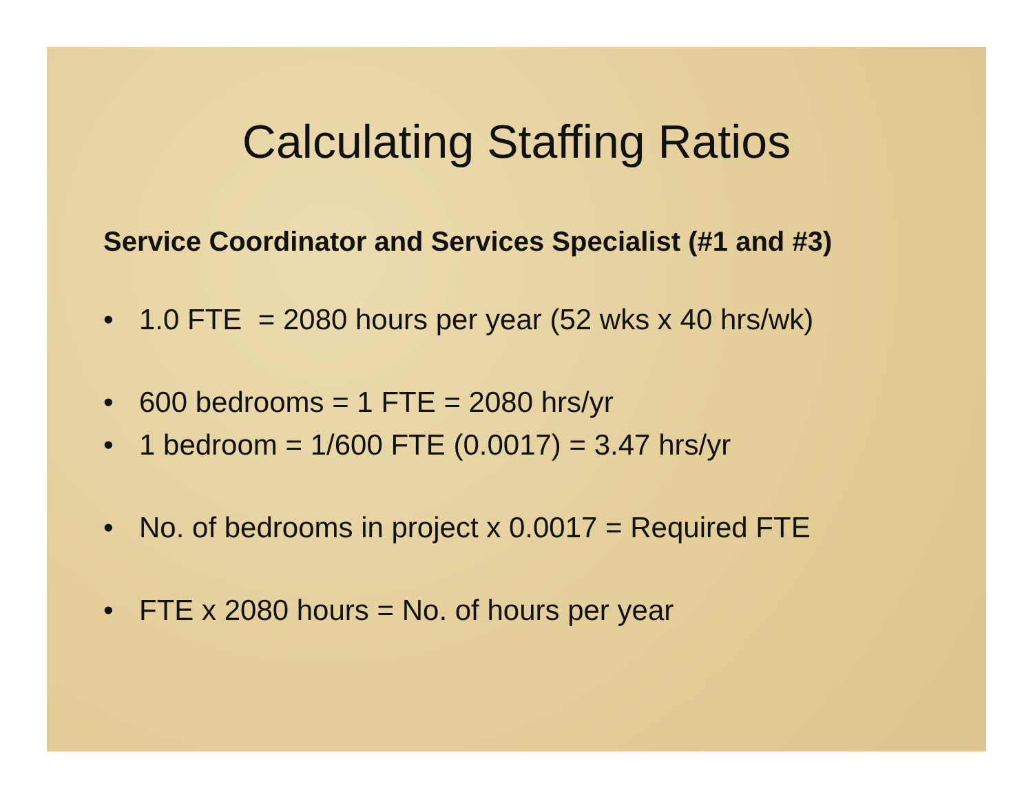Calculating Staffing Ratios
Service Coordinator and Services Specialist (#1 and #3)
• 1.0 FTE = 2080 hours per year (52 wks x 40 hrs/wk)
• 600 bedrooms = 1 FTE = 2080 hrs/yr
• 1 bedroom = 1/600 FTE (0.0017) = 3.47 hrs/yr
• No. of bedrooms in project x 0.0017 = Required FTE
• FTE x 2080 hours = No. of hours per year